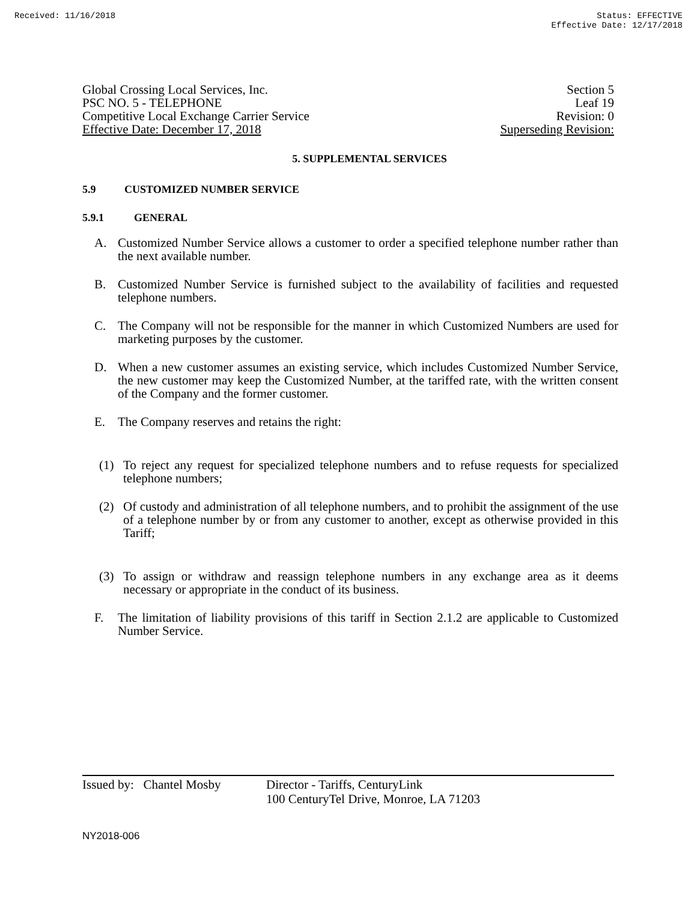Received: 11/16/2018 Status: EFFECTIVE
Effective Date: 12/17/2018
Global Crossing Local Services, Inc.
PSC NO. 5 - TELEPHONE
Competitive Local Exchange Carrier Service
Effective Date: December 17, 2018
Section 5
Leaf 19
Revision: 0
Superseding Revision:
5. SUPPLEMENTAL SERVICES
5.9 CUSTOMIZED NUMBER SERVICE
5.9.1 GENERAL
A. Customized Number Service allows a customer to order a specified telephone number rather than the next available number.
B. Customized Number Service is furnished subject to the availability of facilities and requested telephone numbers.
C. The Company will not be responsible for the manner in which Customized Numbers are used for marketing purposes by the customer.
D. When a new customer assumes an existing service, which includes Customized Number Service, the new customer may keep the Customized Number, at the tariffed rate, with the written consent of the Company and the former customer.
E. The Company reserves and retains the right:
(1) To reject any request for specialized telephone numbers and to refuse requests for specialized telephone numbers;
(2) Of custody and administration of all telephone numbers, and to prohibit the assignment of the use of a telephone number by or from any customer to another, except as otherwise provided in this Tariff;
(3) To assign or withdraw and reassign telephone numbers in any exchange area as it deems necessary or appropriate in the conduct of its business.
F. The limitation of liability provisions of this tariff in Section 2.1.2 are applicable to Customized Number Service.
Issued by: Chantel Mosby Director - Tariffs, CenturyLink
100 CenturyTel Drive, Monroe, LA 71203
NY2018-006